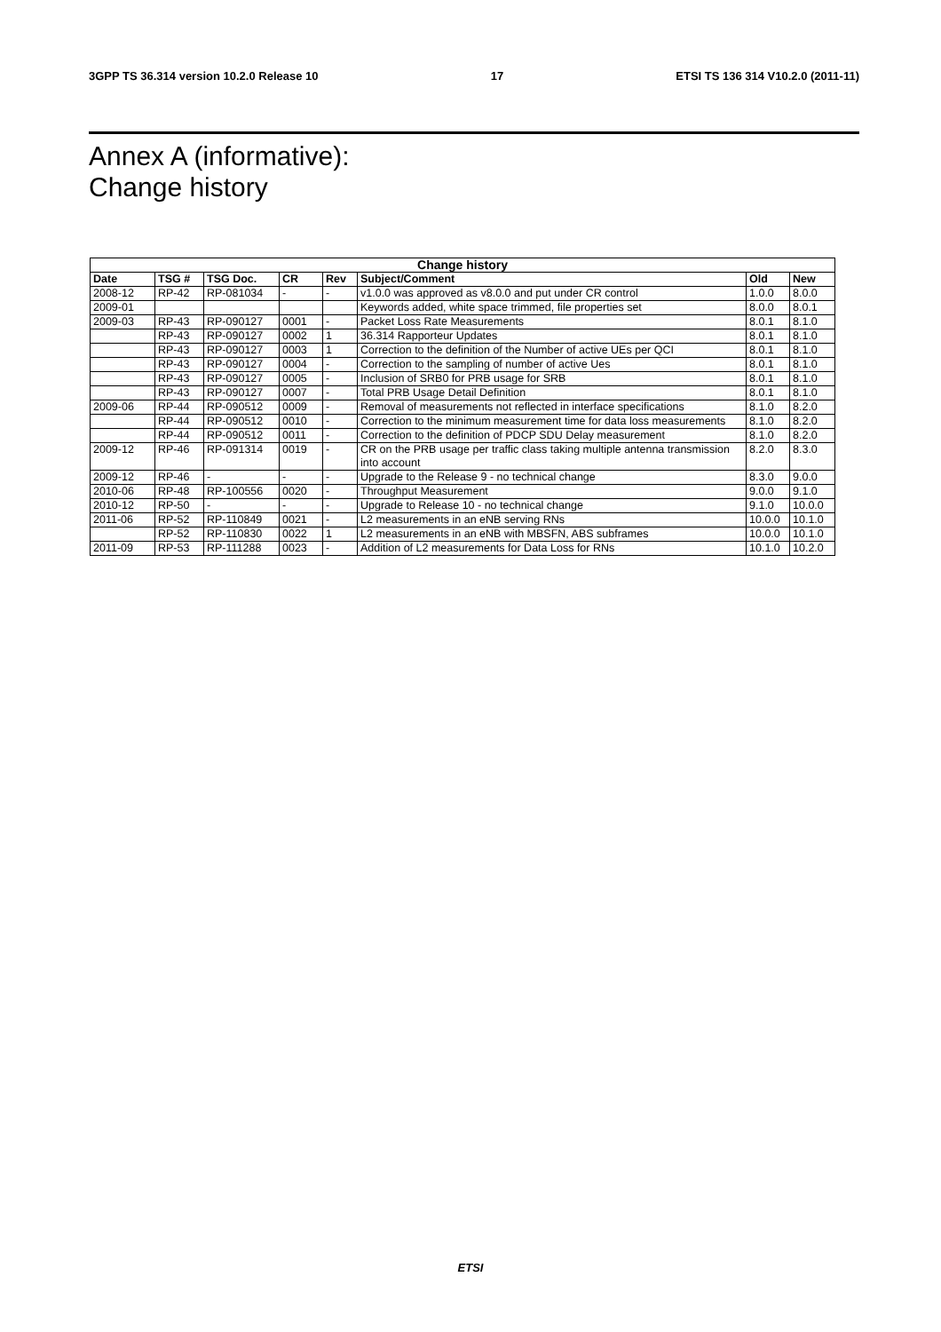3GPP TS 36.314 version 10.2.0 Release 10 17 ETSI TS 136 314 V10.2.0 (2011-11)
Annex A (informative):
Change history
| Change history | | | | | | | |
| --- | --- | --- | --- | --- | --- | --- | --- |
| Date | TSG # | TSG Doc. | CR | Rev | Subject/Comment | Old | New |
| 2008-12 | RP-42 | RP-081034 | - | - | v1.0.0 was approved as v8.0.0 and put under CR control | 1.0.0 | 8.0.0 |
| 2009-01 | | | | | Keywords added, white space trimmed, file properties set | 8.0.0 | 8.0.1 |
| 2009-03 | RP-43 | RP-090127 | 0001 | - | Packet Loss Rate Measurements | 8.0.1 | 8.1.0 |
| | RP-43 | RP-090127 | 0002 | 1 | 36.314 Rapporteur Updates | 8.0.1 | 8.1.0 |
| | RP-43 | RP-090127 | 0003 | 1 | Correction to the definition of the Number of active UEs per QCI | 8.0.1 | 8.1.0 |
| | RP-43 | RP-090127 | 0004 | - | Correction to the sampling of number of active Ues | 8.0.1 | 8.1.0 |
| | RP-43 | RP-090127 | 0005 | - | Inclusion of SRB0 for PRB usage for SRB | 8.0.1 | 8.1.0 |
| | RP-43 | RP-090127 | 0007 | - | Total PRB Usage Detail Definition | 8.0.1 | 8.1.0 |
| 2009-06 | RP-44 | RP-090512 | 0009 | - | Removal of measurements not reflected in interface specifications | 8.1.0 | 8.2.0 |
| | RP-44 | RP-090512 | 0010 | - | Correction to the minimum measurement time for data loss measurements | 8.1.0 | 8.2.0 |
| | RP-44 | RP-090512 | 0011 | - | Correction to the definition of PDCP SDU Delay measurement | 8.1.0 | 8.2.0 |
| 2009-12 | RP-46 | RP-091314 | 0019 | - | CR on the PRB usage per traffic class taking multiple antenna transmission into account | 8.2.0 | 8.3.0 |
| 2009-12 | RP-46 | - | - | - | Upgrade to the Release 9 - no technical change | 8.3.0 | 9.0.0 |
| 2010-06 | RP-48 | RP-100556 | 0020 | - | Throughput Measurement | 9.0.0 | 9.1.0 |
| 2010-12 | RP-50 | - | - | - | Upgrade to Release 10 - no technical change | 9.1.0 | 10.0.0 |
| 2011-06 | RP-52 | RP-110849 | 0021 | - | L2 measurements in an eNB serving RNs | 10.0.0 | 10.1.0 |
| | RP-52 | RP-110830 | 0022 | 1 | L2 measurements in an eNB with MBSFN, ABS subframes | 10.0.0 | 10.1.0 |
| 2011-09 | RP-53 | RP-111288 | 0023 | - | Addition of L2 measurements for Data Loss for RNs | 10.1.0 | 10.2.0 |
ETSI